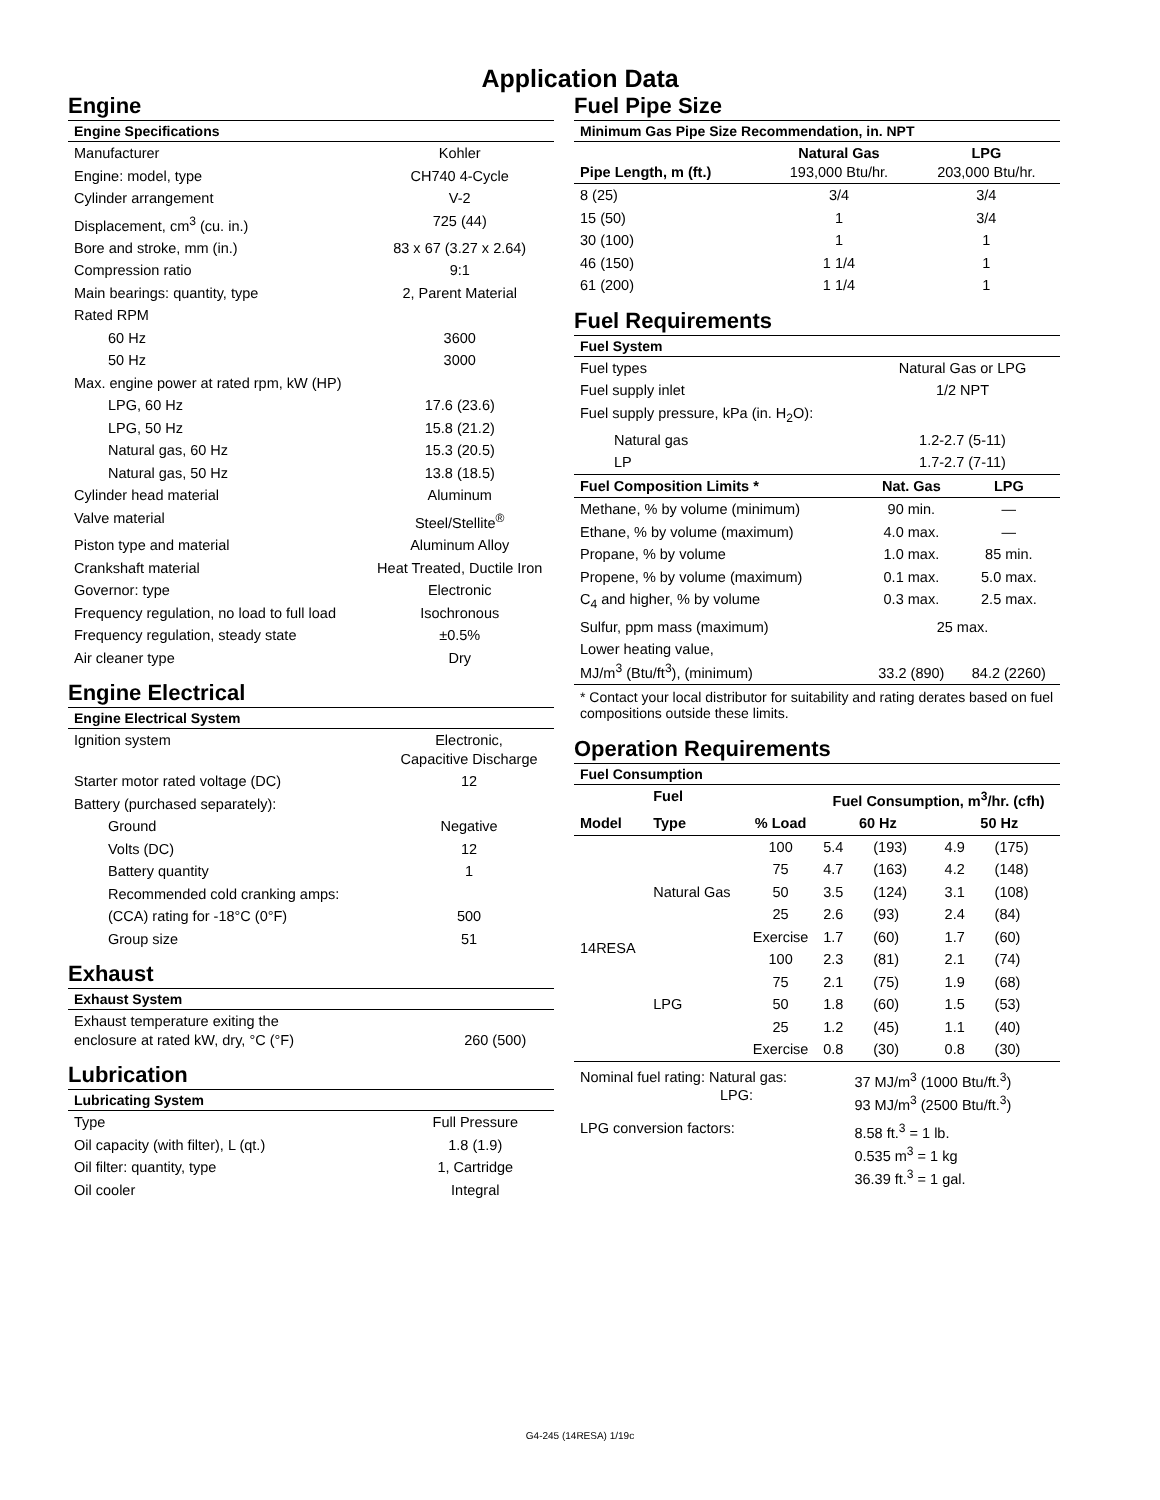Application Data
Engine
| Engine Specifications | |
| --- | --- |
| Manufacturer | Kohler |
| Engine: model, type | CH740 4-Cycle |
| Cylinder arrangement | V-2 |
| Displacement, cm<sup>3</sup> (cu. in.) | 725 (44) |
| Bore and stroke, mm (in.) | 83 x 67 (3.27 x 2.64) |
| Compression ratio | 9:1 |
| Main bearings: quantity, type | 2, Parent Material |
| Rated RPM | |
| 60 Hz | 3600 |
| 50 Hz | 3000 |
| Max. engine power at rated rpm, kW (HP) | |
| LPG, 60 Hz | 17.6 (23.6) |
| LPG, 50 Hz | 15.8 (21.2) |
| Natural gas, 60 Hz | 15.3 (20.5) |
| Natural gas, 50 Hz | 13.8 (18.5) |
| Cylinder head material | Aluminum |
| Valve material | Steel/Stellite<sup>®</sup> |
| Piston type and material | Aluminum Alloy |
| Crankshaft material | Heat Treated, Ductile Iron |
| Governor: type | Electronic |
| Frequency regulation, no load to full load | Isochronous |
| Frequency regulation, steady state | ±0.5% |
| Air cleaner type | Dry |
Engine Electrical
| Engine Electrical System | |
| --- | --- |
| Ignition system | Electronic, Capacitive Discharge |
| Starter motor rated voltage (DC) | 12 |
| Battery (purchased separately): | |
| Ground | Negative |
| Volts (DC) | 12 |
| Battery quantity | 1 |
| Recommended cold cranking amps: | |
| (CCA) rating for -18°C (0°F) | 500 |
| Group size | 51 |
Exhaust
| Exhaust System | |
| --- | --- |
| Exhaust temperature exiting the enclosure at rated kW, dry, °C (°F) | 260 (500) |
Lubrication
| Lubricating System | |
| --- | --- |
| Type | Full Pressure |
| Oil capacity (with filter), L (qt.) | 1.8 (1.9) |
| Oil filter: quantity, type | 1, Cartridge |
| Oil cooler | Integral |
Fuel Pipe Size
| Minimum Gas Pipe Size Recommendation, in. NPT | | |
| --- | --- | --- |
| Pipe Length, m (ft.) | Natural Gas 193,000 Btu/hr. | LPG 203,000 Btu/hr. |
| 8 (25) | 3/4 | 3/4 |
| 15 (50) | 1 | 3/4 |
| 30 (100) | 1 | 1 |
| 46 (150) | 1 1/4 | 1 |
| 61 (200) | 1 1/4 | 1 |
Fuel Requirements
| Fuel System | | |
| --- | --- | --- |
| Fuel types | Natural Gas or LPG | |
| Fuel supply inlet | 1/2 NPT | |
| Fuel supply pressure, kPa (in. H<sub>2</sub>O): | | |
| Natural gas | 1.2-2.7 (5-11) | |
| LP | 1.7-2.7 (7-11) | |
| Fuel Composition Limits * | Nat. Gas | LPG |
| Methane, % by volume (minimum) | 90 min. | — |
| Ethane, % by volume (maximum) | 4.0 max. | — |
| Propane, % by volume | 1.0 max. | 85 min. |
| Propene, % by volume (maximum) | 0.1 max. | 5.0 max. |
| C<sub>4</sub> and higher, % by volume | 0.3 max. | 2.5 max. |
| Sulfur, ppm mass (maximum) | 25 max. | |
| Lower heating value, MJ/m<sup>3</sup> (Btu/ft<sup>3</sup>), (minimum) | 33.2 (890) | 84.2 (2260) |
* Contact your local distributor for suitability and rating derates based on fuel compositions outside these limits.
Operation Requirements
| Fuel Consumption | | | | | | |
| --- | --- | --- | --- | --- | --- | --- |
| | Fuel | | Fuel Consumption, m<sup>3</sup>/hr. (cfh) | | | |
| Model | Type | % Load | 60 Hz | | 50 Hz | |
| 14RESA | Natural Gas | 100 | 5.4 | (193) | 4.9 | (175) |
| | | 75 | 4.7 | (163) | 4.2 | (148) |
| | | 50 | 3.5 | (124) | 3.1 | (108) |
| | | 25 | 2.6 | (93) | 2.4 | (84) |
| | | Exercise | 1.7 | (60) | 1.7 | (60) |
| | LPG | 100 | 2.3 | (81) | 2.1 | (74) |
| | | 75 | 2.1 | (75) | 1.9 | (68) |
| | | 50 | 1.8 | (60) | 1.5 | (53) |
| | | 25 | 1.2 | (45) | 1.1 | (40) |
| | | Exercise | 0.8 | (30) | 0.8 | (30) |
| Nominal fuel rating: Natural gas: LPG: | 37 MJ/m<sup>3</sup> (1000 Btu/ft.<sup>3</sup>) 93 MJ/m<sup>3</sup> (2500 Btu/ft.<sup>3</sup>) |
| LPG conversion factors: | 8.58 ft.<sup>3</sup> = 1 lb. 0.535 m<sup>3</sup> = 1 kg 36.39 ft.<sup>3</sup> = 1 gal. |
G4-245 (14RESA) 1/19c